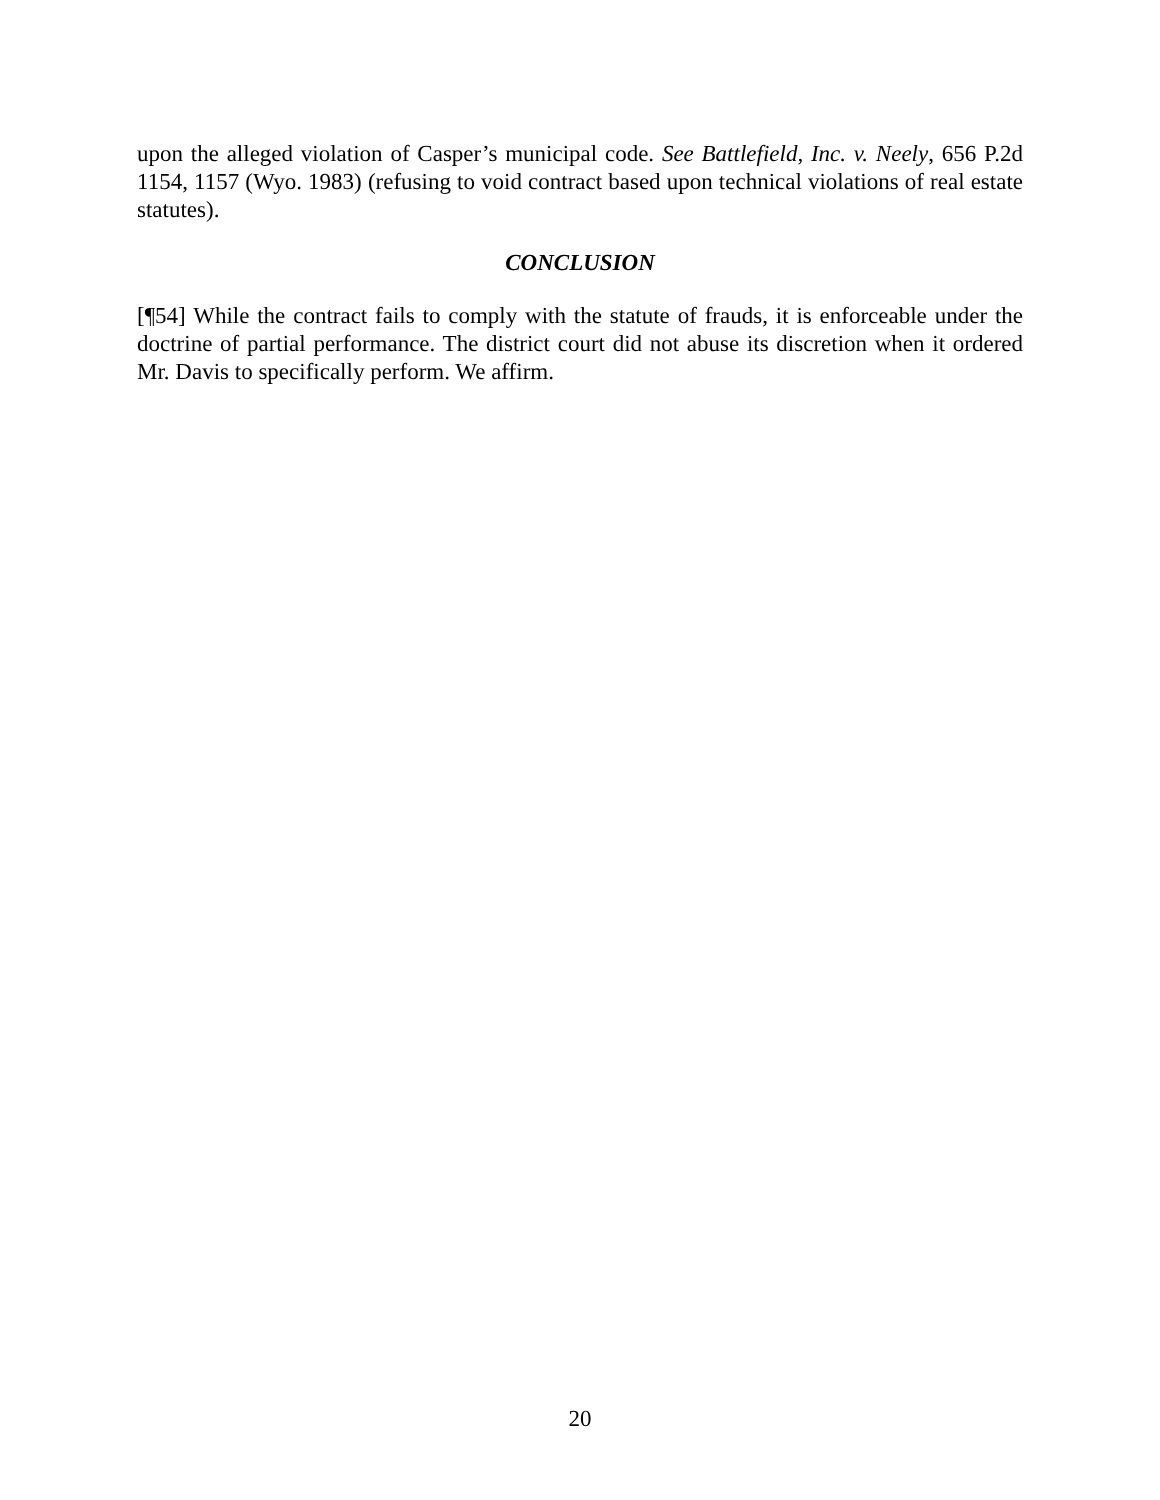upon the alleged violation of Casper’s municipal code. See Battlefield, Inc. v. Neely, 656 P.2d 1154, 1157 (Wyo. 1983) (refusing to void contract based upon technical violations of real estate statutes).
CONCLUSION
[¶54] While the contract fails to comply with the statute of frauds, it is enforceable under the doctrine of partial performance. The district court did not abuse its discretion when it ordered Mr. Davis to specifically perform. We affirm.
20